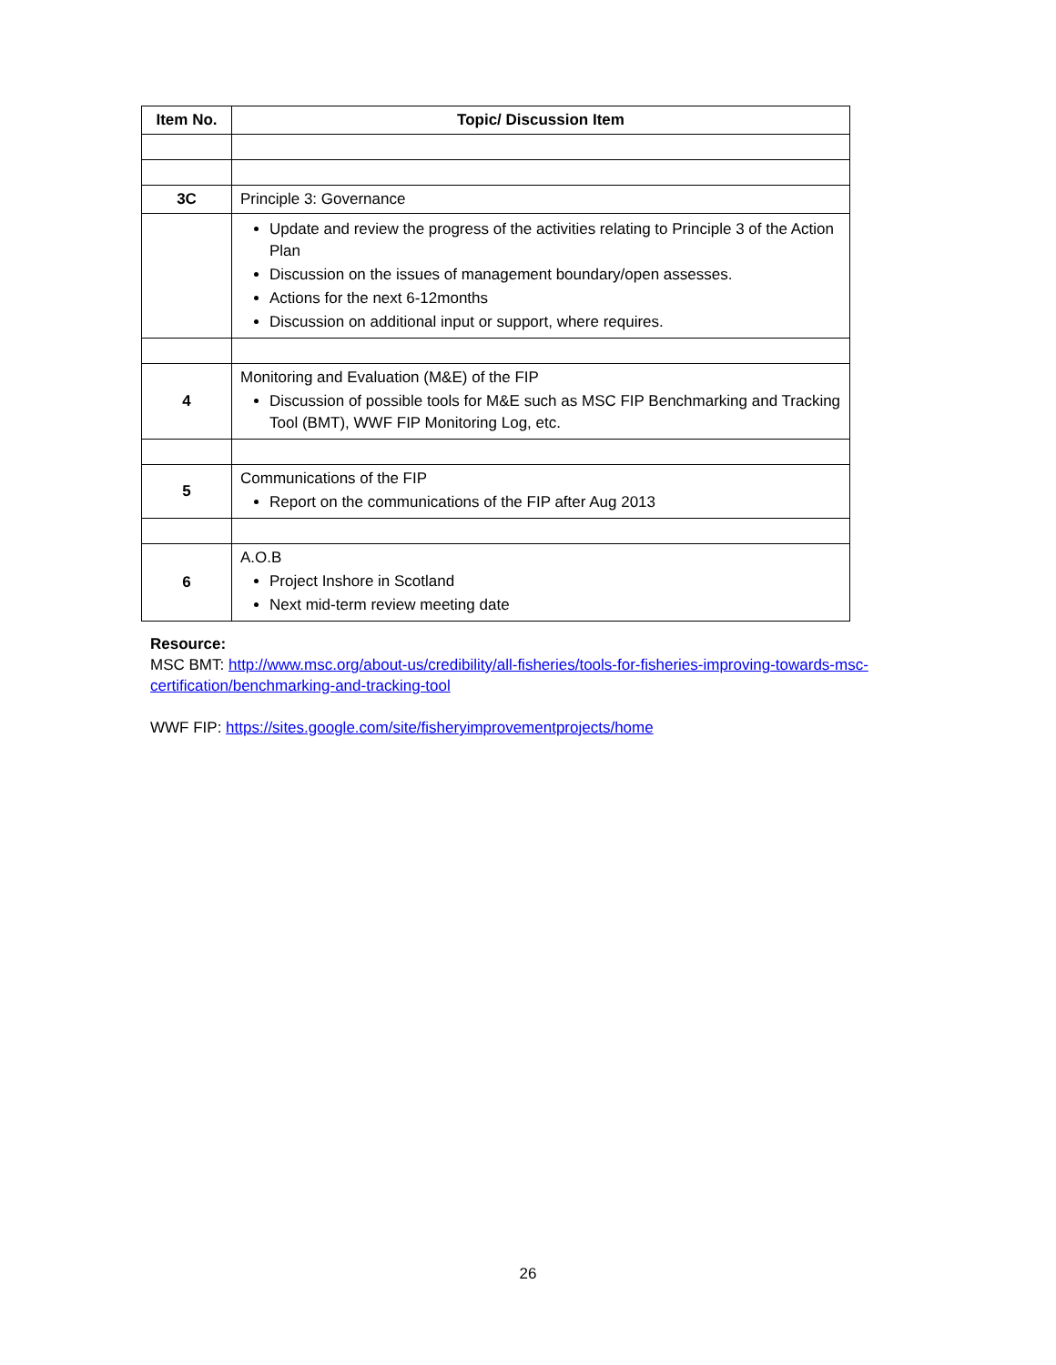| Item No. | Topic/ Discussion Item |
| --- | --- |
| 3C | Principle 3: Governance |
| | Update and review the progress of the activities relating to Principle 3 of the Action Plan Discussion on the issues of management boundary/open assesses. Actions for the next 6-12months Discussion on additional input or support, where requires. |
| 4 | Monitoring and Evaluation (M&E) of the FIP Discussion of possible tools for M&E such as MSC FIP Benchmarking and Tracking Tool (BMT), WWF FIP Monitoring Log, etc. |
| 5 | Communications of the FIP Report on the communications of the FIP after Aug 2013 |
| 6 | A.O.B Project Inshore in Scotland Next mid-term review meeting date |
Resource:
MSC BMT: http://www.msc.org/about-us/credibility/all-fisheries/tools-for-fisheries-improving-towards-msc-certification/benchmarking-and-tracking-tool
WWF FIP: https://sites.google.com/site/fisheryimprovementprojects/home
26